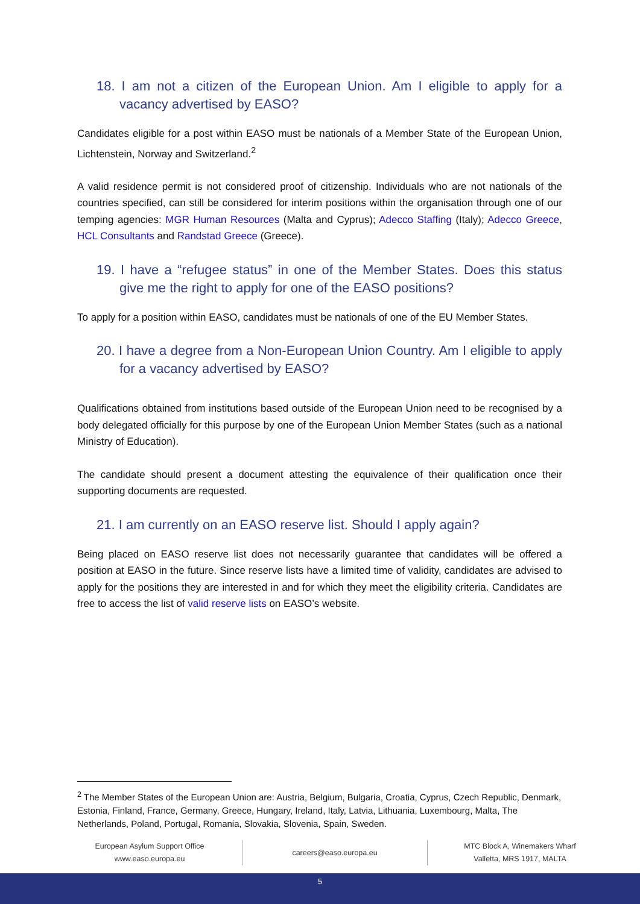18. I am not a citizen of the European Union. Am I eligible to apply for a vacancy advertised by EASO?
Candidates eligible for a post within EASO must be nationals of a Member State of the European Union, Lichtenstein, Norway and Switzerland.<sup>2</sup>
A valid residence permit is not considered proof of citizenship. Individuals who are not nationals of the countries specified, can still be considered for interim positions within the organisation through one of our temping agencies: MGR Human Resources (Malta and Cyprus); Adecco Staffing (Italy); Adecco Greece, HCL Consultants and Randstad Greece (Greece).
19. I have a “refugee status” in one of the Member States. Does this status give me the right to apply for one of the EASO positions?
To apply for a position within EASO, candidates must be nationals of one of the EU Member States.
20. I have a degree from a Non-European Union Country. Am I eligible to apply for a vacancy advertised by EASO?
Qualifications obtained from institutions based outside of the European Union need to be recognised by a body delegated officially for this purpose by one of the European Union Member States (such as a national Ministry of Education).
The candidate should present a document attesting the equivalence of their qualification once their supporting documents are requested.
21. I am currently on an EASO reserve list. Should I apply again?
Being placed on EASO reserve list does not necessarily guarantee that candidates will be offered a position at EASO in the future. Since reserve lists have a limited time of validity, candidates are advised to apply for the positions they are interested in and for which they meet the eligibility criteria. Candidates are free to access the list of valid reserve lists on EASO’s website.
<sup>2</sup> The Member States of the European Union are: Austria, Belgium, Bulgaria, Croatia, Cyprus, Czech Republic, Denmark, Estonia, Finland, France, Germany, Greece, Hungary, Ireland, Italy, Latvia, Lithuania, Luxembourg, Malta, The Netherlands, Poland, Portugal, Romania, Slovakia, Slovenia, Spain, Sweden.
European Asylum Support Office
www.easo.europa.eu
careers@easo.europa.eu MTC Block A, Winemakers Wharf
Valletta, MRS 1917, MALTA
5